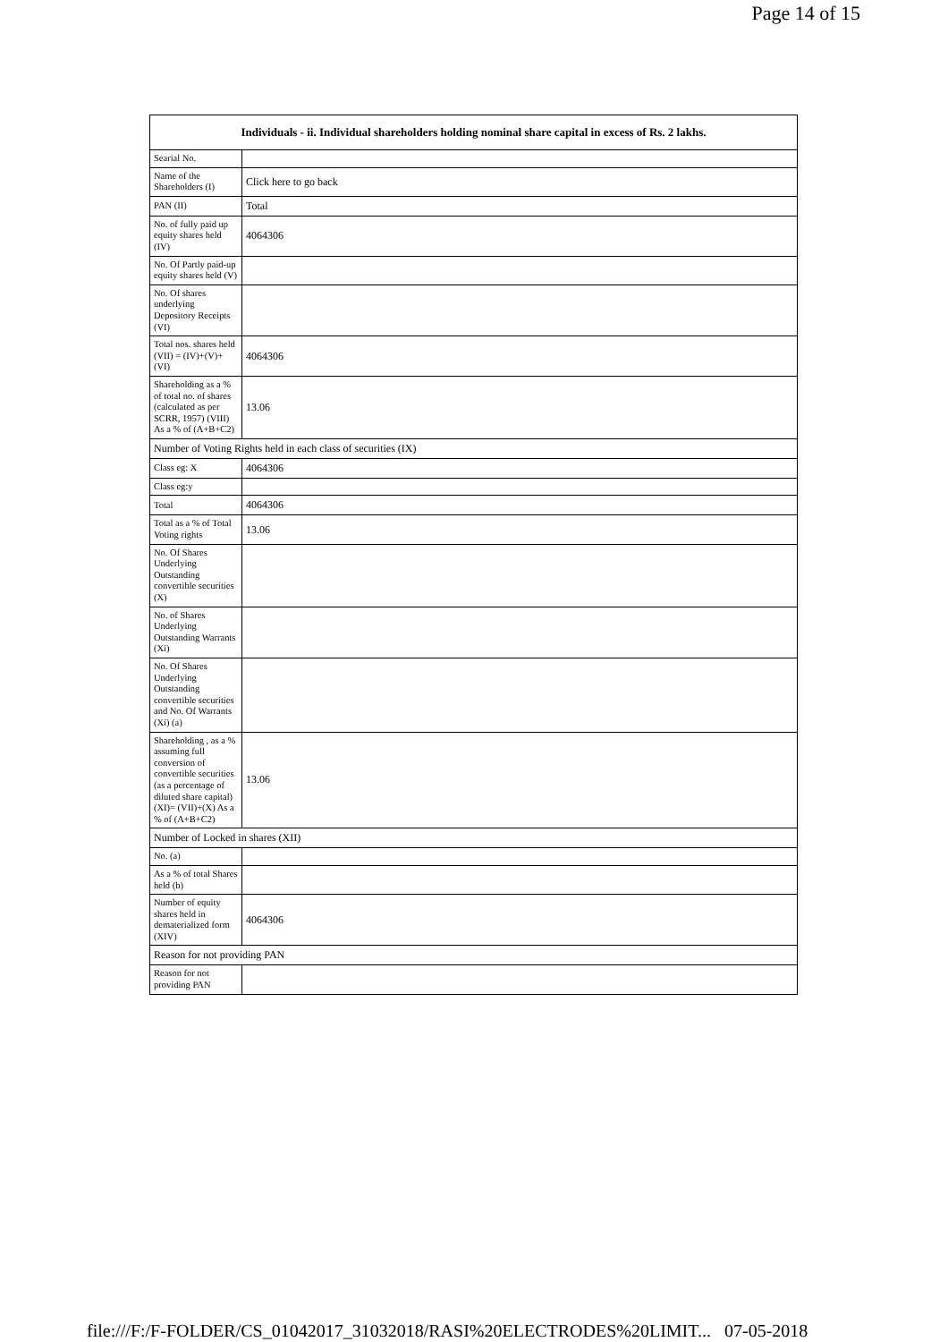Page 14 of 15
| Individuals - ii. Individual shareholders holding nominal share capital in excess of Rs. 2 lakhs. | |
| --- | --- |
| Searial No. | |
| Name of the Shareholders (I) | Click here to go back |
| PAN (II) | Total |
| No. of fully paid up equity shares held (IV) | 4064306 |
| No. Of Partly paid-up equity shares held (V) | |
| No. Of shares underlying Depository Receipts (VI) | |
| Total nos. shares held (VII) = (IV)+(V)+ (VI) | 4064306 |
| Shareholding as a % of total no. of shares (calculated as per SCRR, 1957) (VIII) As a % of (A+B+C2) | 13.06 |
| Number of Voting Rights held in each class of securities (IX) | |
| Class eg: X | 4064306 |
| Class eg:y | |
| Total | 4064306 |
| Total as a % of Total Voting rights | 13.06 |
| No. Of Shares Underlying Outstanding convertible securities (X) | |
| No. of Shares Underlying Outstanding Warrants (Xi) | |
| No. Of Shares Underlying Outstanding convertible securities and No. Of Warrants (Xi) (a) | |
| Shareholding , as a % assuming full conversion of convertible securities (as a percentage of diluted share capital) (XI)= (VII)+(X) As a % of (A+B+C2) | 13.06 |
| Number of Locked in shares (XII) | |
| No. (a) | |
| As a % of total Shares held (b) | |
| Number of equity shares held in dematerialized form (XIV) | 4064306 |
| Reason for not providing PAN | |
| Reason for not providing PAN | |
file:///F:/F-FOLDER/CS_01042017_31032018/RASI%20ELECTRODES%20LIMIT... 07-05-2018